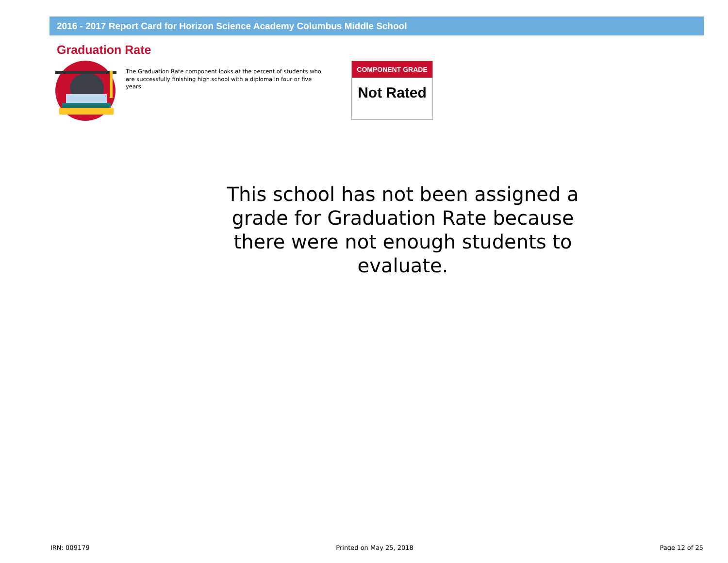2016 - 2017 Report Card for Horizon Science Academy Columbus Middle School
Graduation Rate
The Graduation Rate component looks at the percent of students who are successfully finishing high school with a diploma in four or five years.
COMPONENT GRADE
Not Rated
This school has not been assigned a grade for Graduation Rate because there were not enough students to evaluate.
IRN: 009179 Printed on May 25, 2018 Page 12 of 25